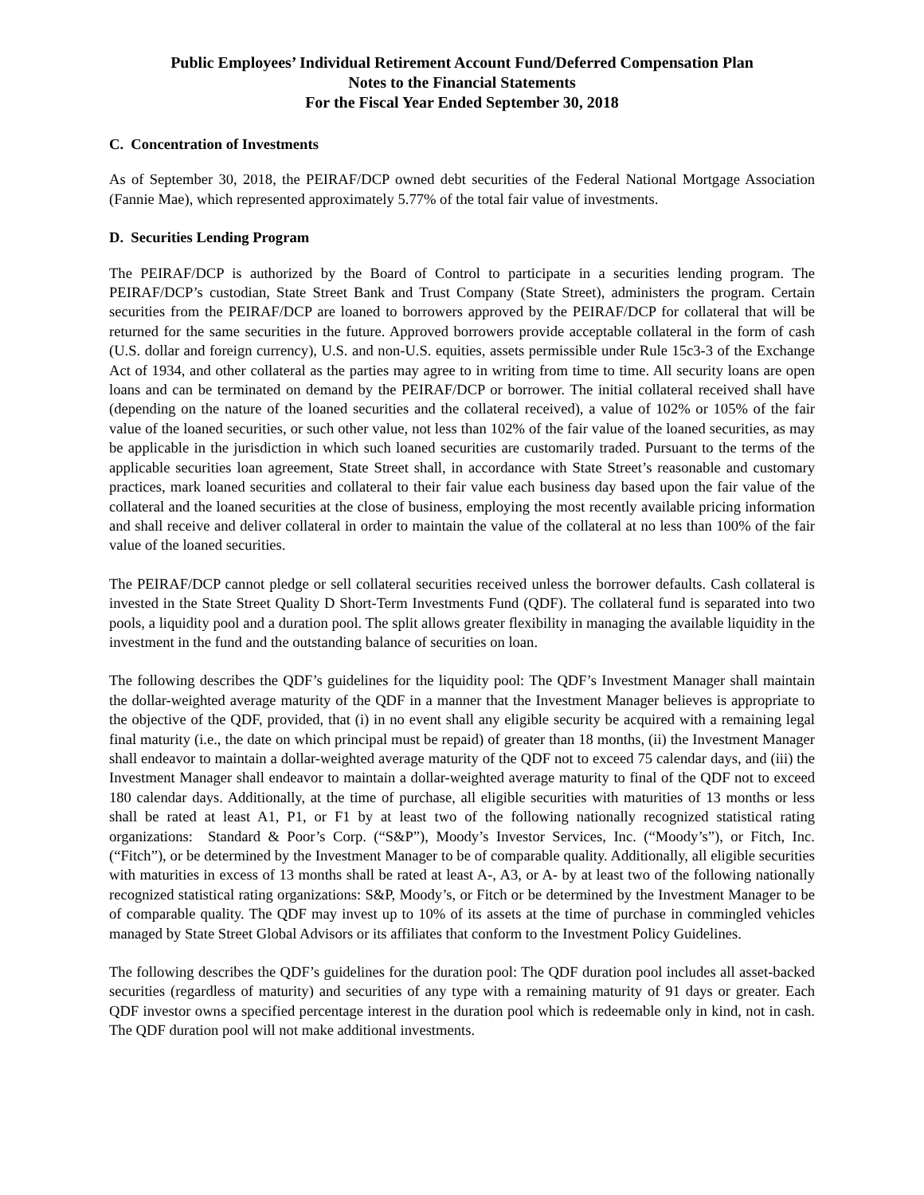Public Employees’ Individual Retirement Account Fund/Deferred Compensation Plan
Notes to the Financial Statements
For the Fiscal Year Ended September 30, 2018
C. Concentration of Investments
As of September 30, 2018, the PEIRAF/DCP owned debt securities of the Federal National Mortgage Association (Fannie Mae), which represented approximately 5.77% of the total fair value of investments.
D. Securities Lending Program
The PEIRAF/DCP is authorized by the Board of Control to participate in a securities lending program. The PEIRAF/DCP’s custodian, State Street Bank and Trust Company (State Street), administers the program. Certain securities from the PEIRAF/DCP are loaned to borrowers approved by the PEIRAF/DCP for collateral that will be returned for the same securities in the future. Approved borrowers provide acceptable collateral in the form of cash (U.S. dollar and foreign currency), U.S. and non-U.S. equities, assets permissible under Rule 15c3-3 of the Exchange Act of 1934, and other collateral as the parties may agree to in writing from time to time. All security loans are open loans and can be terminated on demand by the PEIRAF/DCP or borrower. The initial collateral received shall have (depending on the nature of the loaned securities and the collateral received), a value of 102% or 105% of the fair value of the loaned securities, or such other value, not less than 102% of the fair value of the loaned securities, as may be applicable in the jurisdiction in which such loaned securities are customarily traded. Pursuant to the terms of the applicable securities loan agreement, State Street shall, in accordance with State Street’s reasonable and customary practices, mark loaned securities and collateral to their fair value each business day based upon the fair value of the collateral and the loaned securities at the close of business, employing the most recently available pricing information and shall receive and deliver collateral in order to maintain the value of the collateral at no less than 100% of the fair value of the loaned securities.
The PEIRAF/DCP cannot pledge or sell collateral securities received unless the borrower defaults. Cash collateral is invested in the State Street Quality D Short-Term Investments Fund (QDF). The collateral fund is separated into two pools, a liquidity pool and a duration pool. The split allows greater flexibility in managing the available liquidity in the investment in the fund and the outstanding balance of securities on loan.
The following describes the QDF’s guidelines for the liquidity pool: The QDF’s Investment Manager shall maintain the dollar-weighted average maturity of the QDF in a manner that the Investment Manager believes is appropriate to the objective of the QDF, provided, that (i) in no event shall any eligible security be acquired with a remaining legal final maturity (i.e., the date on which principal must be repaid) of greater than 18 months, (ii) the Investment Manager shall endeavor to maintain a dollar-weighted average maturity of the QDF not to exceed 75 calendar days, and (iii) the Investment Manager shall endeavor to maintain a dollar-weighted average maturity to final of the QDF not to exceed 180 calendar days. Additionally, at the time of purchase, all eligible securities with maturities of 13 months or less shall be rated at least A1, P1, or F1 by at least two of the following nationally recognized statistical rating organizations: Standard & Poor’s Corp. (“S&P”), Moody’s Investor Services, Inc. (“Moody’s”), or Fitch, Inc. (“Fitch”), or be determined by the Investment Manager to be of comparable quality. Additionally, all eligible securities with maturities in excess of 13 months shall be rated at least A-, A3, or A- by at least two of the following nationally recognized statistical rating organizations: S&P, Moody’s, or Fitch or be determined by the Investment Manager to be of comparable quality. The QDF may invest up to 10% of its assets at the time of purchase in commingled vehicles managed by State Street Global Advisors or its affiliates that conform to the Investment Policy Guidelines.
The following describes the QDF’s guidelines for the duration pool: The QDF duration pool includes all asset-backed securities (regardless of maturity) and securities of any type with a remaining maturity of 91 days or greater. Each QDF investor owns a specified percentage interest in the duration pool which is redeemable only in kind, not in cash. The QDF duration pool will not make additional investments.